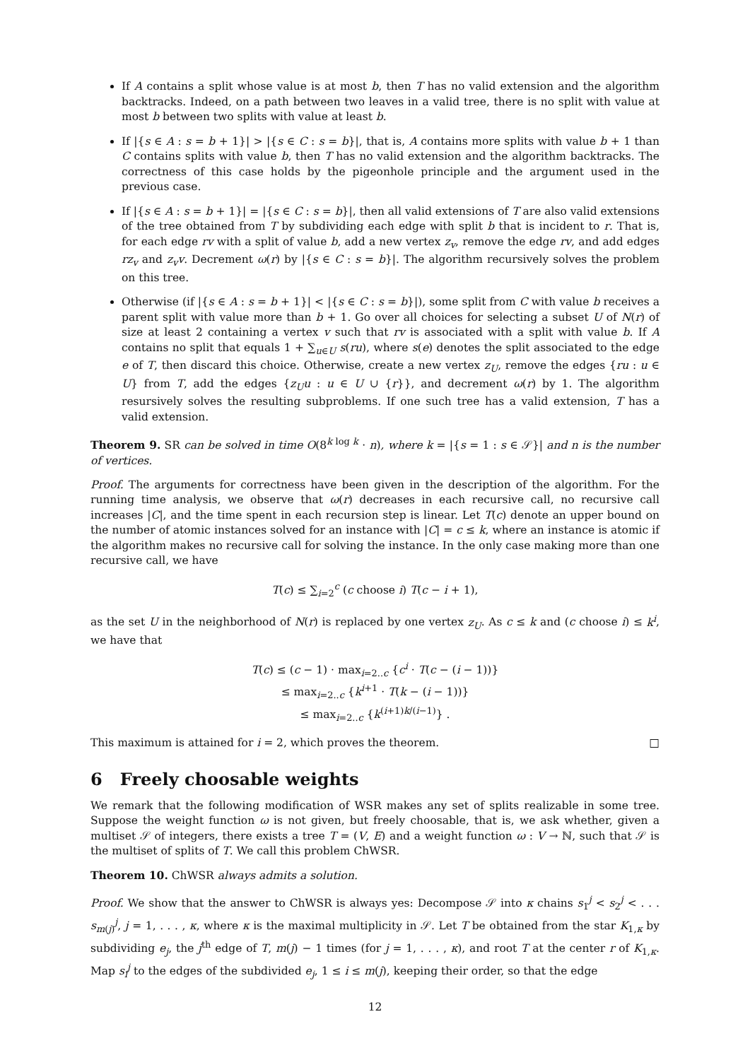If A contains a split whose value is at most b, then T has no valid extension and the algorithm backtracks. Indeed, on a path between two leaves in a valid tree, there is no split with value at most b between two splits with value at least b.
If |{s ∈ A : s = b + 1}| > |{s ∈ C : s = b}|, that is, A contains more splits with value b + 1 than C contains splits with value b, then T has no valid extension and the algorithm backtracks. The correctness of this case holds by the pigeonhole principle and the argument used in the previous case.
If |{s ∈ A : s = b + 1}| = |{s ∈ C : s = b}|, then all valid extensions of T are also valid extensions of the tree obtained from T by subdividing each edge with split b that is incident to r. That is, for each edge rv with a split of value b, add a new vertex z<sub>v</sub>, remove the edge rv, and add edges rz<sub>v</sub> and z<sub>v</sub>v. Decrement ω(r) by |{s ∈ C : s = b}|. The algorithm recursively solves the problem on this tree.
Otherwise (if |{s ∈ A : s = b + 1}| < |{s ∈ C : s = b}|), some split from C with value b receives a parent split with value more than b + 1. Go over all choices for selecting a subset U of N(r) of size at least 2 containing a vertex v such that rv is associated with a split with value b. If A contains no split that equals 1 + ∑<sub>u∈U</sub> s(ru), where s(e) denotes the split associated to the edge e of T, then discard this choice. Otherwise, create a new vertex z<sub>U</sub>, remove the edges {ru : u ∈ U} from T, add the edges {z<sub>U</sub>u : u ∈ U ∪ {r}}, and decrement ω(r) by 1. The algorithm resursively solves the resulting subproblems. If one such tree has a valid extension, T has a valid extension.
Theorem 9. SR can be solved in time O(8<sup>k log k</sup> · n), where k = |{s = 1 : s ∈ 𝒮}| and n is the number of vertices.
Proof. The arguments for correctness have been given in the description of the algorithm. For the running time analysis, we observe that ω(r) decreases in each recursive call, no recursive call increases |C|, and the time spent in each recursion step is linear. Let T(c) denote an upper bound on the number of atomic instances solved for an instance with |C| = c ≤ k, where an instance is atomic if the algorithm makes no recursive call for solving the instance. In the only case making more than one recursive call, we have
T(c) ≤ ∑<sub>i=2</sub><sup>c</sup> (c choose i) T(c − i + 1),
as the set U in the neighborhood of N(r) is replaced by one vertex z<sub>U</sub>. As c ≤ k and (c choose i) ≤ k<sup>i</sup>, we have that
T(c) ≤ (c − 1) · max<sub>i=2..c</sub> {c<sup>i</sup> · T(c − (i − 1))}
≤ max<sub>i=2..c</sub> {k<sup>i+1</sup> · T(k − (i − 1))}
≤ max<sub>i=2..c</sub> {k<sup>(i+1)k/(i−1)</sup>} .
This maximum is attained for i = 2, which proves the theorem. □
6 Freely choosable weights
We remark that the following modification of WSR makes any set of splits realizable in some tree. Suppose the weight function ω is not given, but freely choosable, that is, we ask whether, given a multiset 𝒮 of integers, there exists a tree T = (V, E) and a weight function ω : V → ℕ, such that 𝒮 is the multiset of splits of T. We call this problem ChWSR.
Theorem 10. ChWSR always admits a solution.
Proof. We show that the answer to ChWSR is always yes: Decompose 𝒮 into κ chains s<sub>1</sub><sup>j</sup> < s<sub>2</sub><sup>j</sup> < . . . s<sub>m(j)</sub><sup>j</sup>, j = 1, . . . , κ, where κ is the maximal multiplicity in 𝒮. Let T be obtained from the star K<sub>1,κ</sub> by subdividing e<sub>j</sub>, the j<sup>th</sup> edge of T, m(j) − 1 times (for j = 1, . . . , κ), and root T at the center r of K<sub>1,κ</sub>. Map s<sub>i</sub><sup>j</sup> to the edges of the subdivided e<sub>j</sub>, 1 ≤ i ≤ m(j), keeping their order, so that the edge
12